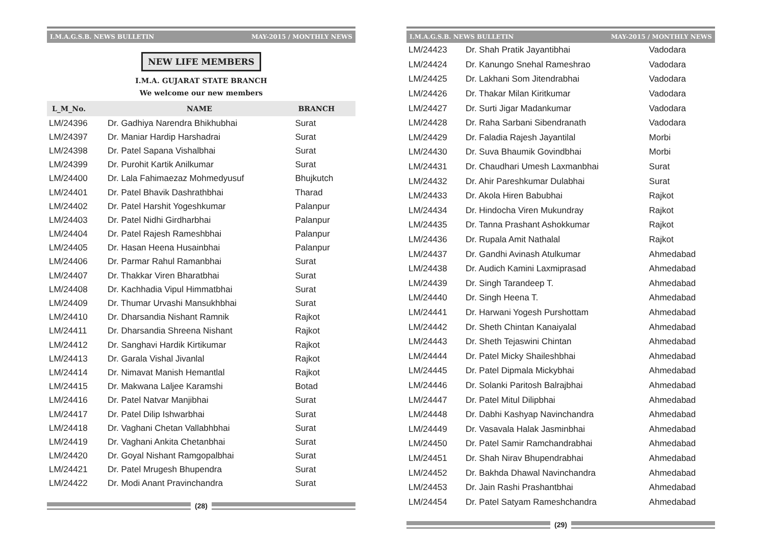I.M.A.G.S.B. NEWS BULLETIN MAY-2015 / MONTHLY NEWS
NEW LIFE MEMBERS
I.M.A. GUJARAT STATE BRANCH
We welcome our new members
| L_M_No. | NAME | BRANCH |
| --- | --- | --- |
| LM/24396 | Dr. Gadhiya Narendra Bhikhubhai | Surat |
| LM/24397 | Dr. Maniar Hardip Harshadrai | Surat |
| LM/24398 | Dr. Patel Sapana Vishalbhai | Surat |
| LM/24399 | Dr. Purohit Kartik Anilkumar | Surat |
| LM/24400 | Dr. Lala Fahimaezaz Mohmedyusuf | Bhujkutch |
| LM/24401 | Dr. Patel Bhavik Dashrathbhai | Tharad |
| LM/24402 | Dr. Patel Harshit Yogeshkumar | Palanpur |
| LM/24403 | Dr. Patel Nidhi Girdharbhai | Palanpur |
| LM/24404 | Dr. Patel Rajesh Rameshbhai | Palanpur |
| LM/24405 | Dr. Hasan Heena Husainbhai | Palanpur |
| LM/24406 | Dr. Parmar Rahul Ramanbhai | Surat |
| LM/24407 | Dr. Thakkar Viren Bharatbhai | Surat |
| LM/24408 | Dr. Kachhadia Vipul Himmatbhai | Surat |
| LM/24409 | Dr. Thumar Urvashi Mansukhbhai | Surat |
| LM/24410 | Dr. Dharsandia Nishant Ramnik | Rajkot |
| LM/24411 | Dr. Dharsandia Shreena Nishant | Rajkot |
| LM/24412 | Dr. Sanghavi Hardik Kirtikumar | Rajkot |
| LM/24413 | Dr. Garala Vishal Jivanlal | Rajkot |
| LM/24414 | Dr. Nimavat Manish Hemantlal | Rajkot |
| LM/24415 | Dr. Makwana Laljee Karamshi | Botad |
| LM/24416 | Dr. Patel Natvar Manjibhai | Surat |
| LM/24417 | Dr. Patel Dilip Ishwarbhai | Surat |
| LM/24418 | Dr. Vaghani Chetan Vallabhbhai | Surat |
| LM/24419 | Dr. Vaghani Ankita Chetanbhai | Surat |
| LM/24420 | Dr. Goyal Nishant Ramgopalbhai | Surat |
| LM/24421 | Dr. Patel Mrugesh Bhupendra | Surat |
| LM/24422 | Dr. Modi Anant Pravinchandra | Surat |
(28)
I.M.A.G.S.B. NEWS BULLETIN MAY-2015 / MONTHLY NEWS
| LM/24423 | Dr. Shah Pratik Jayantibhai | Vadodara |
| LM/24424 | Dr. Kanungo Snehal Rameshrao | Vadodara |
| LM/24425 | Dr. Lakhani Som Jitendrabhai | Vadodara |
| LM/24426 | Dr. Thakar Milan Kiritkumar | Vadodara |
| LM/24427 | Dr. Surti Jigar Madankumar | Vadodara |
| LM/24428 | Dr. Raha Sarbani Sibendranath | Vadodara |
| LM/24429 | Dr. Faladia Rajesh Jayantilal | Morbi |
| LM/24430 | Dr. Suva Bhaumik Govindbhai | Morbi |
| LM/24431 | Dr. Chaudhari Umesh Laxmanbhai | Surat |
| LM/24432 | Dr. Ahir Pareshkumar Dulabhai | Surat |
| LM/24433 | Dr. Akola Hiren Babubhai | Rajkot |
| LM/24434 | Dr. Hindocha Viren Mukundray | Rajkot |
| LM/24435 | Dr. Tanna Prashant Ashokkumar | Rajkot |
| LM/24436 | Dr. Rupala Amit Nathalal | Rajkot |
| LM/24437 | Dr. Gandhi Avinash Atulkumar | Ahmedabad |
| LM/24438 | Dr. Audich Kamini Laxmiprasad | Ahmedabad |
| LM/24439 | Dr. Singh Tarandeep T. | Ahmedabad |
| LM/24440 | Dr. Singh Heena T. | Ahmedabad |
| LM/24441 | Dr. Harwani Yogesh Purshottam | Ahmedabad |
| LM/24442 | Dr. Sheth Chintan Kanaiyalal | Ahmedabad |
| LM/24443 | Dr. Sheth Tejaswini Chintan | Ahmedabad |
| LM/24444 | Dr. Patel Micky Shaileshbhai | Ahmedabad |
| LM/24445 | Dr. Patel Dipmala Mickybhai | Ahmedabad |
| LM/24446 | Dr. Solanki Paritosh Balrajbhai | Ahmedabad |
| LM/24447 | Dr. Patel Mitul Dilipbhai | Ahmedabad |
| LM/24448 | Dr. Dabhi Kashyap Navinchandra | Ahmedabad |
| LM/24449 | Dr. Vasavala Halak Jasminbhai | Ahmedabad |
| LM/24450 | Dr. Patel Samir Ramchandrabhai | Ahmedabad |
| LM/24451 | Dr. Shah Nirav Bhupendrabhai | Ahmedabad |
| LM/24452 | Dr. Bakhda Dhawal Navinchandra | Ahmedabad |
| LM/24453 | Dr. Jain Rashi Prashantbhai | Ahmedabad |
| LM/24454 | Dr. Patel Satyam Rameshchandra | Ahmedabad |
(29)